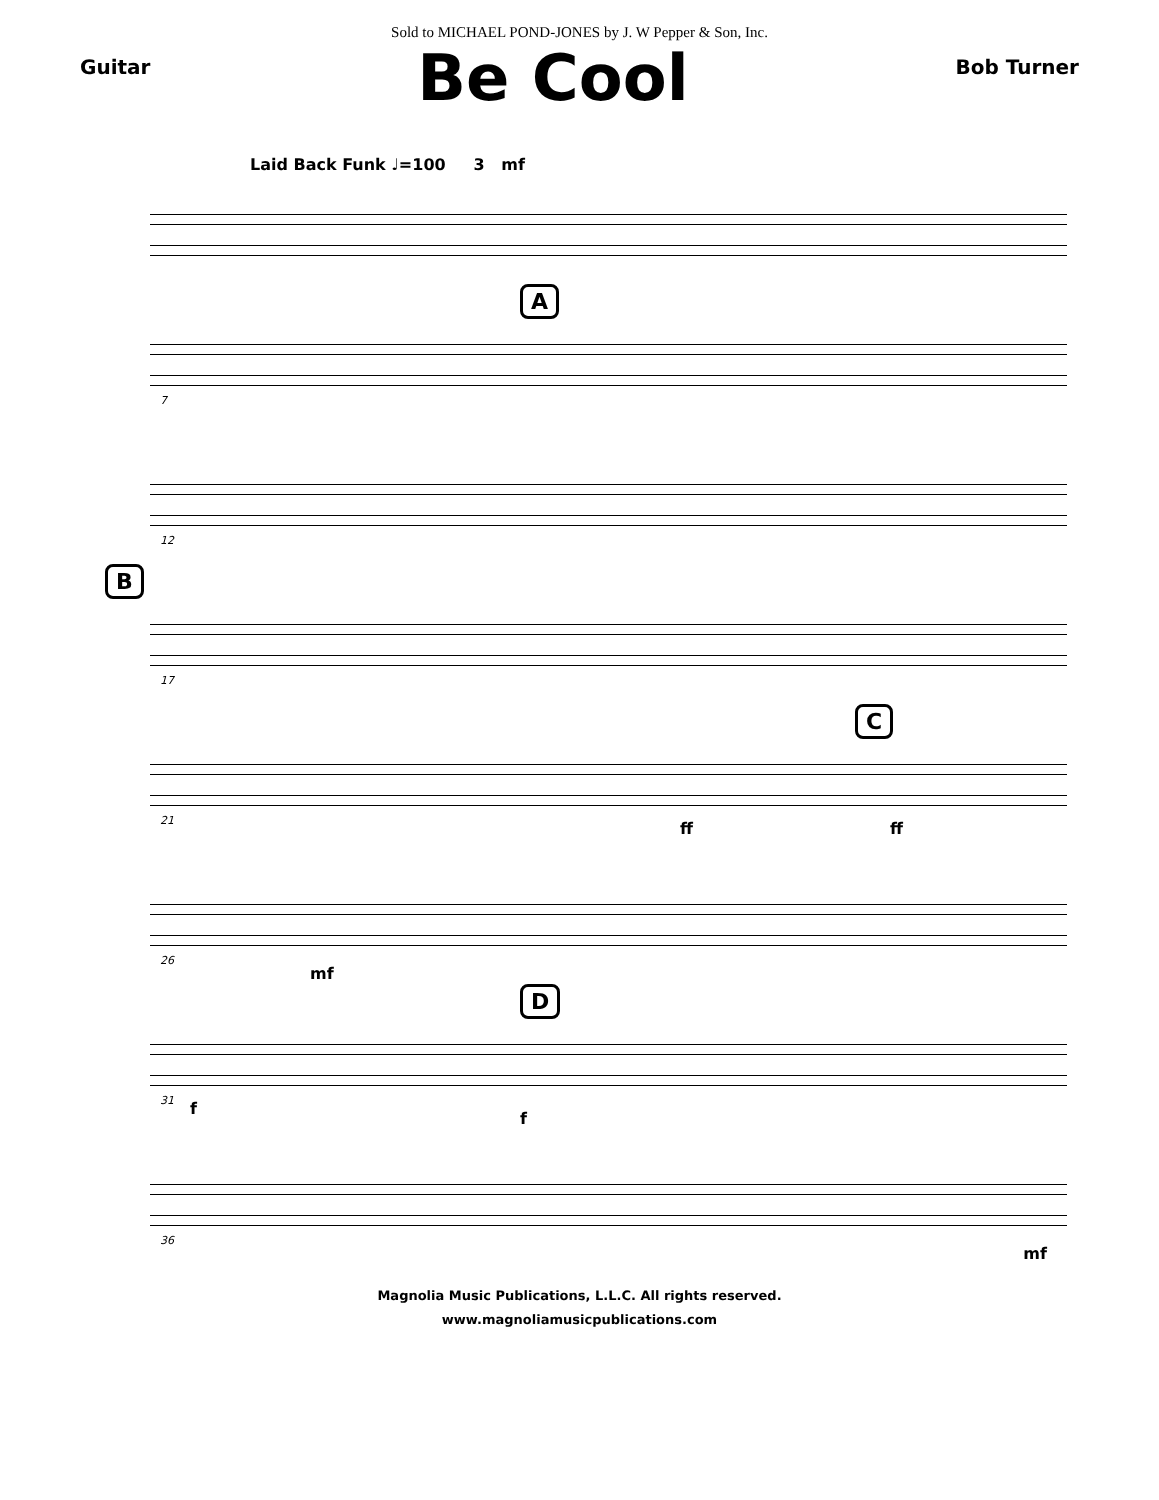Sold to MICHAEL POND-JONES by J. W Pepper & Son, Inc.
Guitar
Be Cool
Bob Turner
Laid Back Funk ♩=100 3 mf
A
7
12
B
17
C
21 ff ff
26
mf
D
31 f
f
36
mf
Magnolia Music Publications, L.L.C. All rights reserved.
www.magnoliamusicpublications.com